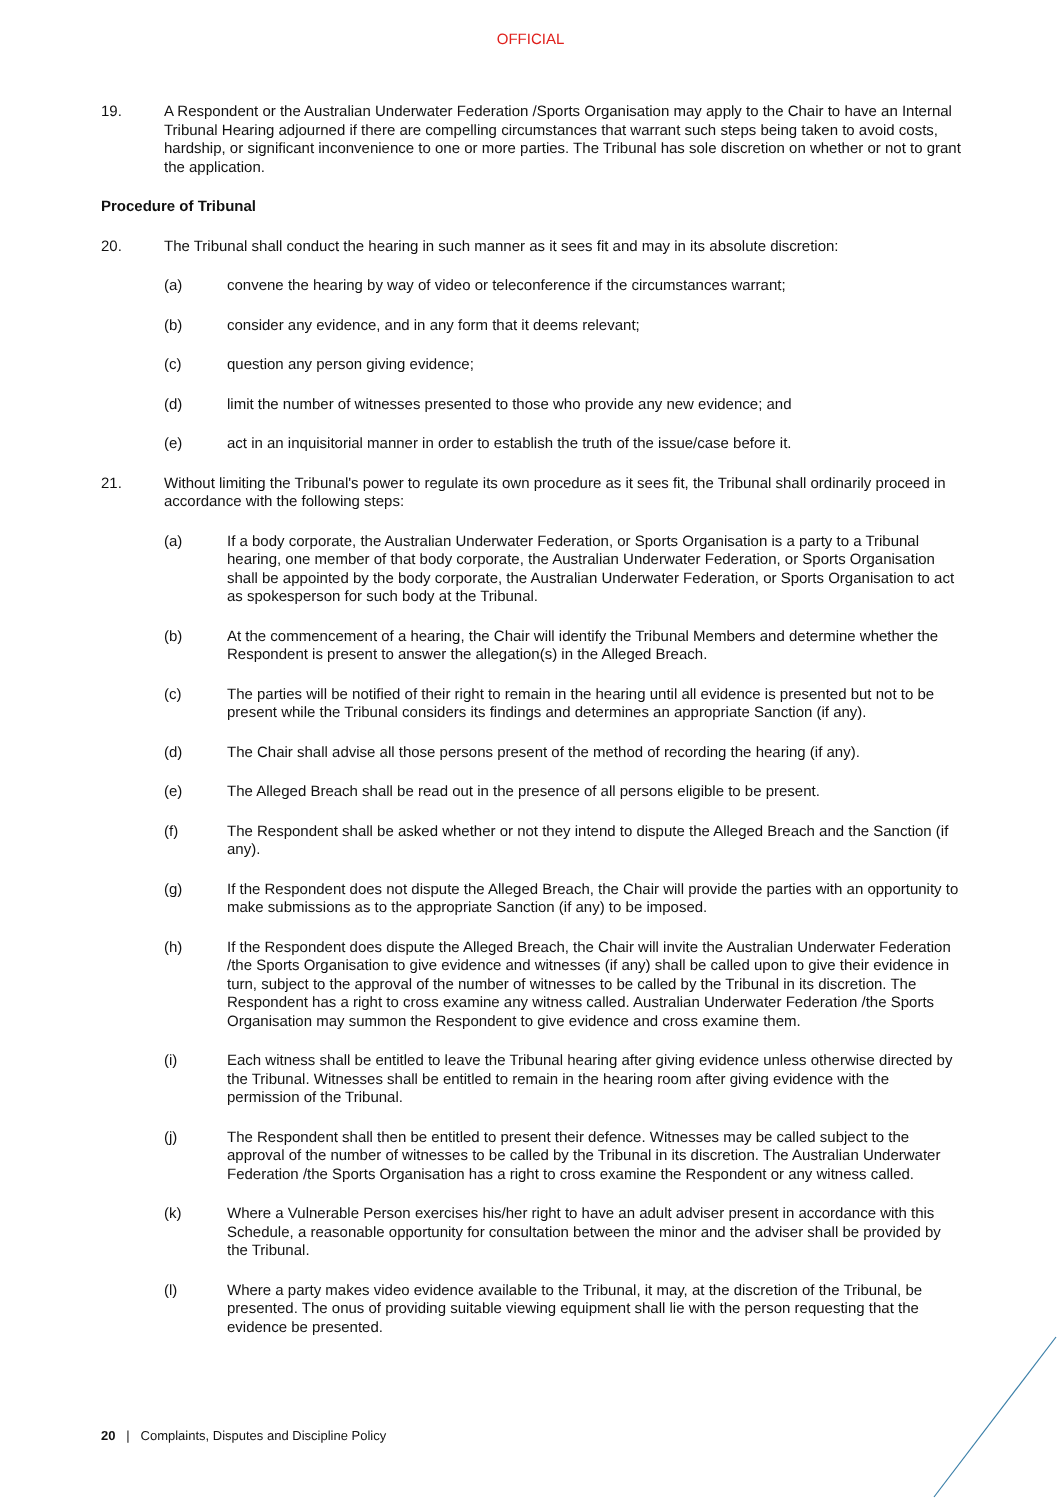OFFICIAL
19. A Respondent or the Australian Underwater Federation /Sports Organisation may apply to the Chair to have an Internal Tribunal Hearing adjourned if there are compelling circumstances that warrant such steps being taken to avoid costs, hardship, or significant inconvenience to one or more parties. The Tribunal has sole discretion on whether or not to grant the application.
Procedure of Tribunal
20. The Tribunal shall conduct the hearing in such manner as it sees fit and may in its absolute discretion:
(a) convene the hearing by way of video or teleconference if the circumstances warrant;
(b) consider any evidence, and in any form that it deems relevant;
(c) question any person giving evidence;
(d) limit the number of witnesses presented to those who provide any new evidence; and
(e) act in an inquisitorial manner in order to establish the truth of the issue/case before it.
21. Without limiting the Tribunal's power to regulate its own procedure as it sees fit, the Tribunal shall ordinarily proceed in accordance with the following steps:
(a) If a body corporate, the Australian Underwater Federation, or Sports Organisation is a party to a Tribunal hearing, one member of that body corporate, the Australian Underwater Federation, or Sports Organisation shall be appointed by the body corporate, the Australian Underwater Federation, or Sports Organisation to act as spokesperson for such body at the Tribunal.
(b) At the commencement of a hearing, the Chair will identify the Tribunal Members and determine whether the Respondent is present to answer the allegation(s) in the Alleged Breach.
(c) The parties will be notified of their right to remain in the hearing until all evidence is presented but not to be present while the Tribunal considers its findings and determines an appropriate Sanction (if any).
(d) The Chair shall advise all those persons present of the method of recording the hearing (if any).
(e) The Alleged Breach shall be read out in the presence of all persons eligible to be present.
(f) The Respondent shall be asked whether or not they intend to dispute the Alleged Breach and the Sanction (if any).
(g) If the Respondent does not dispute the Alleged Breach, the Chair will provide the parties with an opportunity to make submissions as to the appropriate Sanction (if any) to be imposed.
(h) If the Respondent does dispute the Alleged Breach, the Chair will invite the Australian Underwater Federation /the Sports Organisation to give evidence and witnesses (if any) shall be called upon to give their evidence in turn, subject to the approval of the number of witnesses to be called by the Tribunal in its discretion. The Respondent has a right to cross examine any witness called. Australian Underwater Federation /the Sports Organisation may summon the Respondent to give evidence and cross examine them.
(i) Each witness shall be entitled to leave the Tribunal hearing after giving evidence unless otherwise directed by the Tribunal. Witnesses shall be entitled to remain in the hearing room after giving evidence with the permission of the Tribunal.
(j) The Respondent shall then be entitled to present their defence. Witnesses may be called subject to the approval of the number of witnesses to be called by the Tribunal in its discretion. The Australian Underwater Federation /the Sports Organisation has a right to cross examine the Respondent or any witness called.
(k) Where a Vulnerable Person exercises his/her right to have an adult adviser present in accordance with this Schedule, a reasonable opportunity for consultation between the minor and the adviser shall be provided by the Tribunal.
(l) Where a party makes video evidence available to the Tribunal, it may, at the discretion of the Tribunal, be presented. The onus of providing suitable viewing equipment shall lie with the person requesting that the evidence be presented.
20 | Complaints, Disputes and Discipline Policy